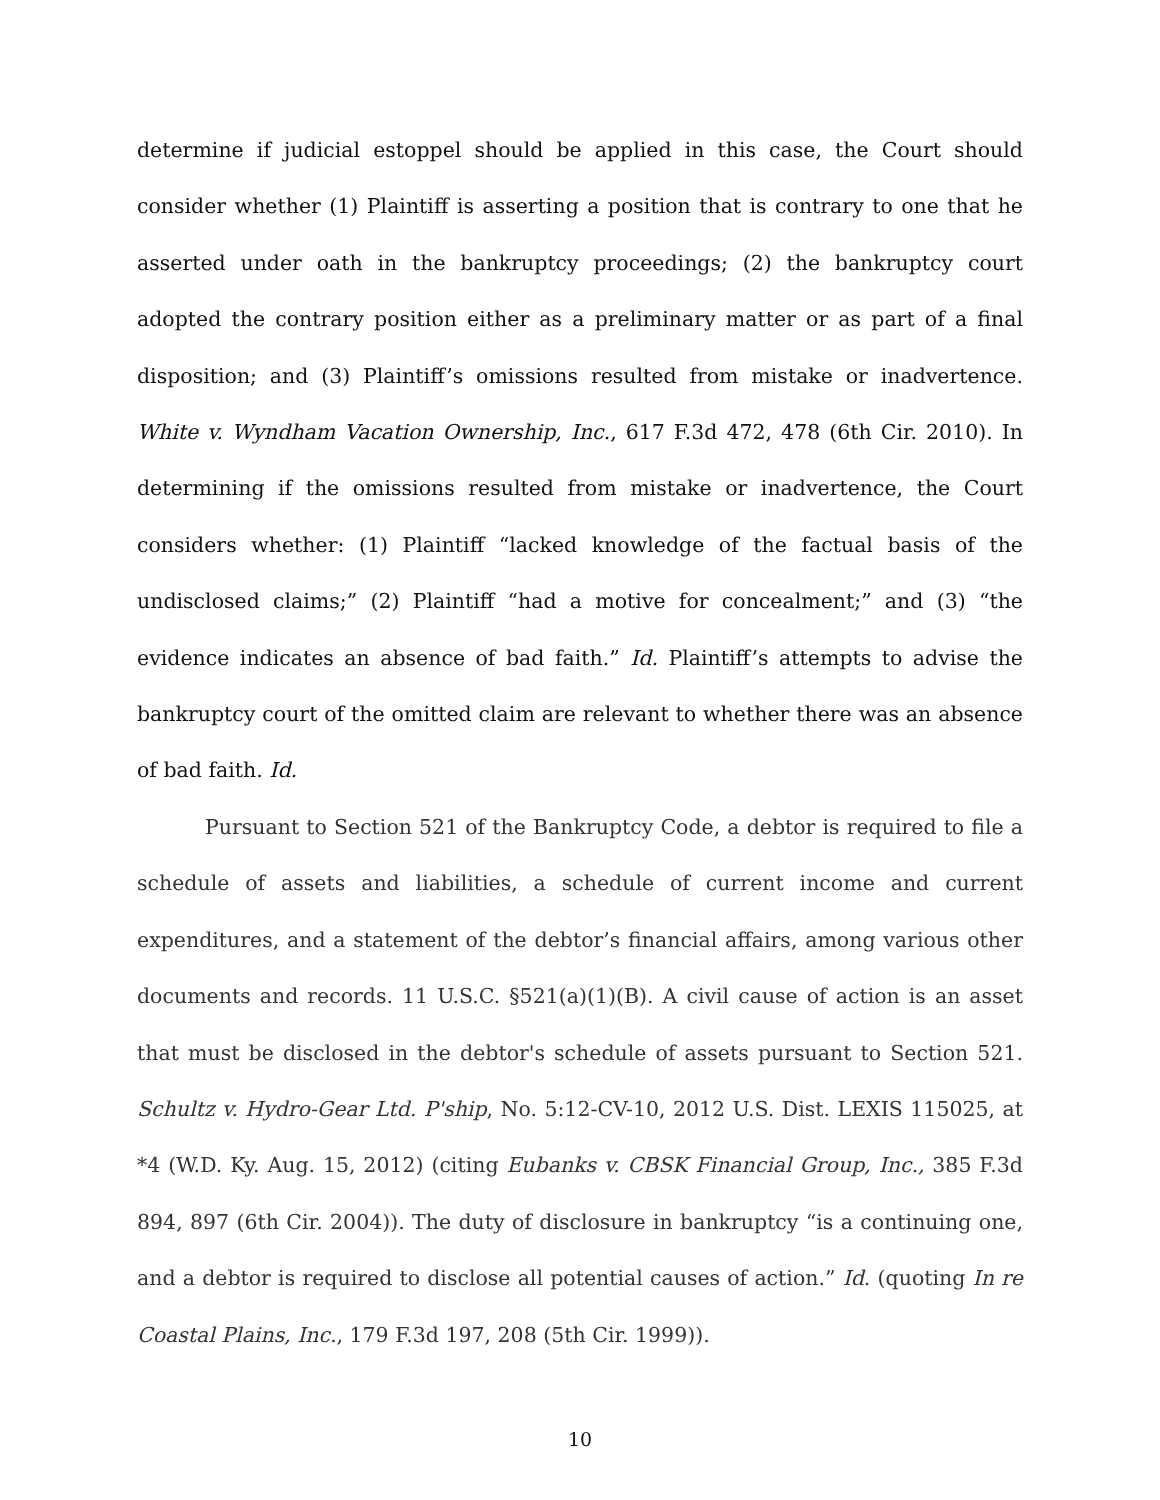determine if judicial estoppel should be applied in this case, the Court should consider whether (1) Plaintiff is asserting a position that is contrary to one that he asserted under oath in the bankruptcy proceedings; (2) the bankruptcy court adopted the contrary position either as a preliminary matter or as part of a final disposition; and (3) Plaintiff’s omissions resulted from mistake or inadvertence. White v. Wyndham Vacation Ownership, Inc., 617 F.3d 472, 478 (6th Cir. 2010). In determining if the omissions resulted from mistake or inadvertence, the Court considers whether: (1) Plaintiff “lacked knowledge of the factual basis of the undisclosed claims;” (2) Plaintiff “had a motive for concealment;” and (3) “the evidence indicates an absence of bad faith.” Id. Plaintiff’s attempts to advise the bankruptcy court of the omitted claim are relevant to whether there was an absence of bad faith. Id.
Pursuant to Section 521 of the Bankruptcy Code, a debtor is required to file a schedule of assets and liabilities, a schedule of current income and current expenditures, and a statement of the debtor’s financial affairs, among various other documents and records. 11 U.S.C. §521(a)(1)(B). A civil cause of action is an asset that must be disclosed in the debtor's schedule of assets pursuant to Section 521. Schultz v. Hydro-Gear Ltd. P'ship, No. 5:12-CV-10, 2012 U.S. Dist. LEXIS 115025, at *4 (W.D. Ky. Aug. 15, 2012) (citing Eubanks v. CBSK Financial Group, Inc., 385 F.3d 894, 897 (6th Cir. 2004)). The duty of disclosure in bankruptcy “is a continuing one, and a debtor is required to disclose all potential causes of action.” Id. (quoting In re Coastal Plains, Inc., 179 F.3d 197, 208 (5th Cir. 1999)).
10